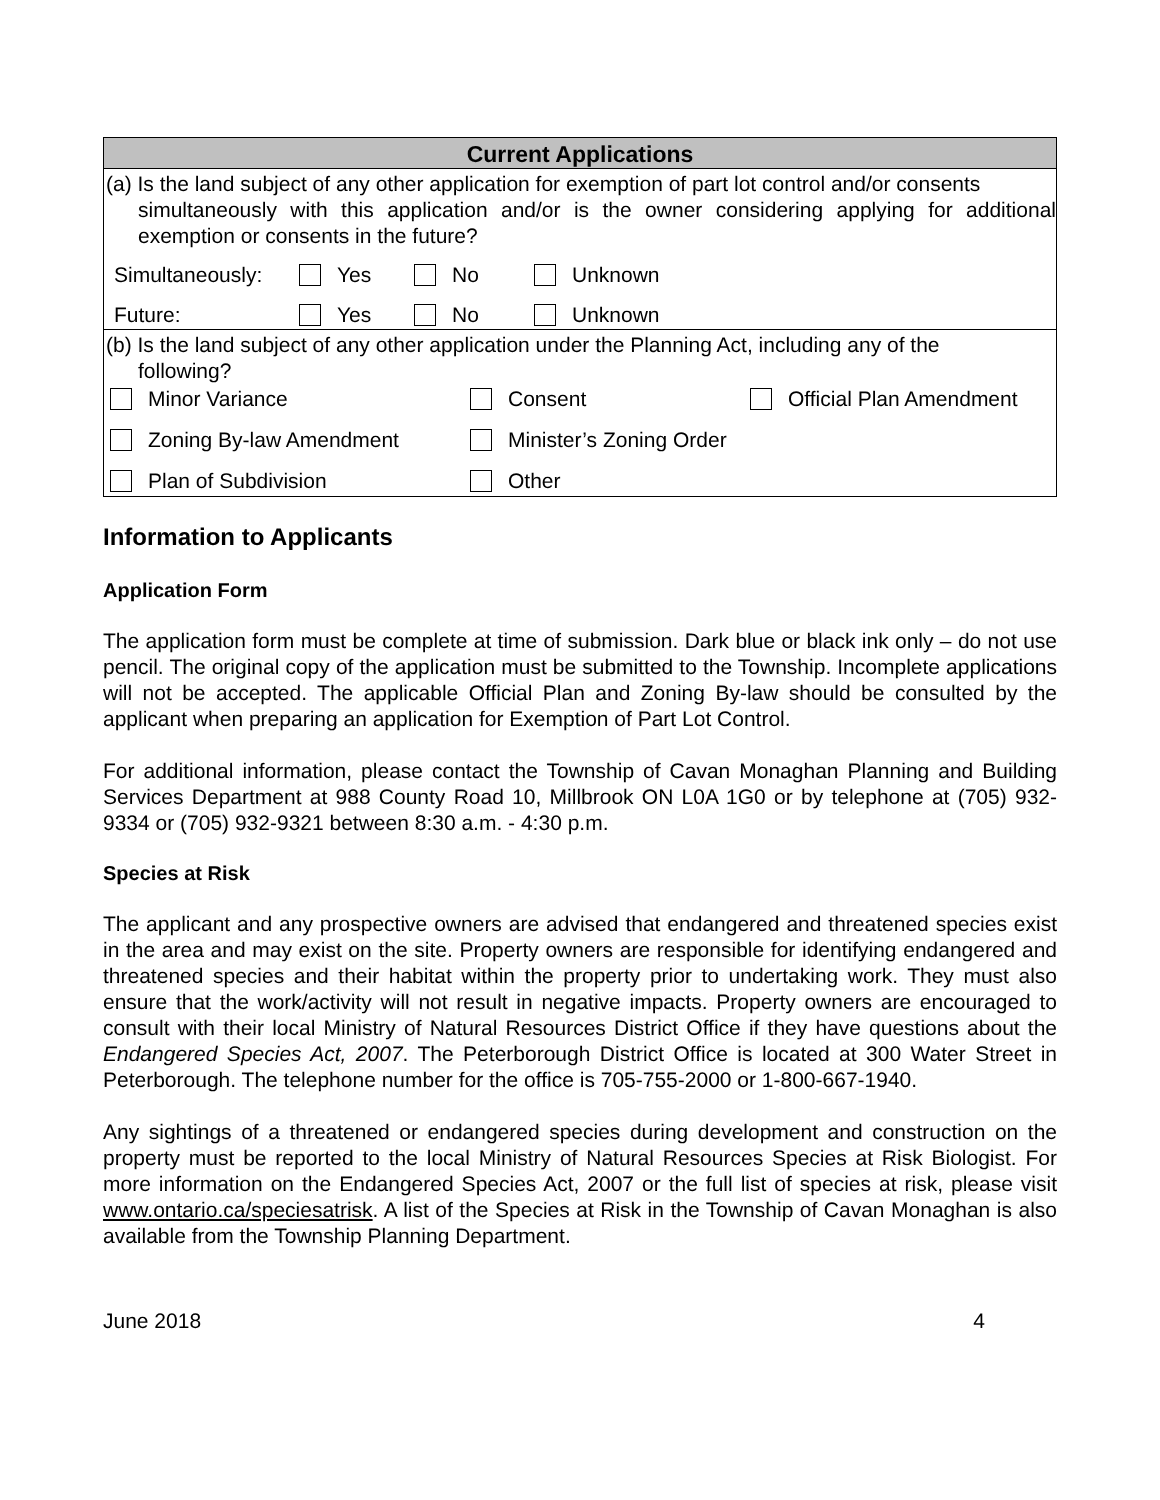Current Applications
(a) Is the land subject of any other application for exemption of part lot control and/or consents
simultaneously with this application and/or is the owner considering applying for additional exemption or consents in the future?
Simultaneously: Yes No Unknown
Future: Yes No Unknown
(b) Is the land subject of any other application under the Planning Act, including any of the
following?
Minor Variance Consent Official Plan Amendment
Zoning By-law Amendment Minister’s Zoning Order
Plan of Subdivision Other
Information to Applicants
Application Form
The application form must be complete at time of submission. Dark blue or black ink only – do not use pencil. The original copy of the application must be submitted to the Township. Incomplete applications will not be accepted. The applicable Official Plan and Zoning By-law should be consulted by the applicant when preparing an application for Exemption of Part Lot Control.
For additional information, please contact the Township of Cavan Monaghan Planning and Building Services Department at 988 County Road 10, Millbrook ON L0A 1G0 or by telephone at (705) 932-9334 or (705) 932-9321 between 8:30 a.m. - 4:30 p.m.
Species at Risk
The applicant and any prospective owners are advised that endangered and threatened species exist in the area and may exist on the site. Property owners are responsible for identifying endangered and threatened species and their habitat within the property prior to undertaking work. They must also ensure that the work/activity will not result in negative impacts. Property owners are encouraged to consult with their local Ministry of Natural Resources District Office if they have questions about the Endangered Species Act, 2007. The Peterborough District Office is located at 300 Water Street in Peterborough. The telephone number for the office is 705-755-2000 or 1-800-667-1940.
Any sightings of a threatened or endangered species during development and construction on the property must be reported to the local Ministry of Natural Resources Species at Risk Biologist. For more information on the Endangered Species Act, 2007 or the full list of species at risk, please visit www.ontario.ca/speciesatrisk. A list of the Species at Risk in the Township of Cavan Monaghan is also available from the Township Planning Department.
June 2018 4